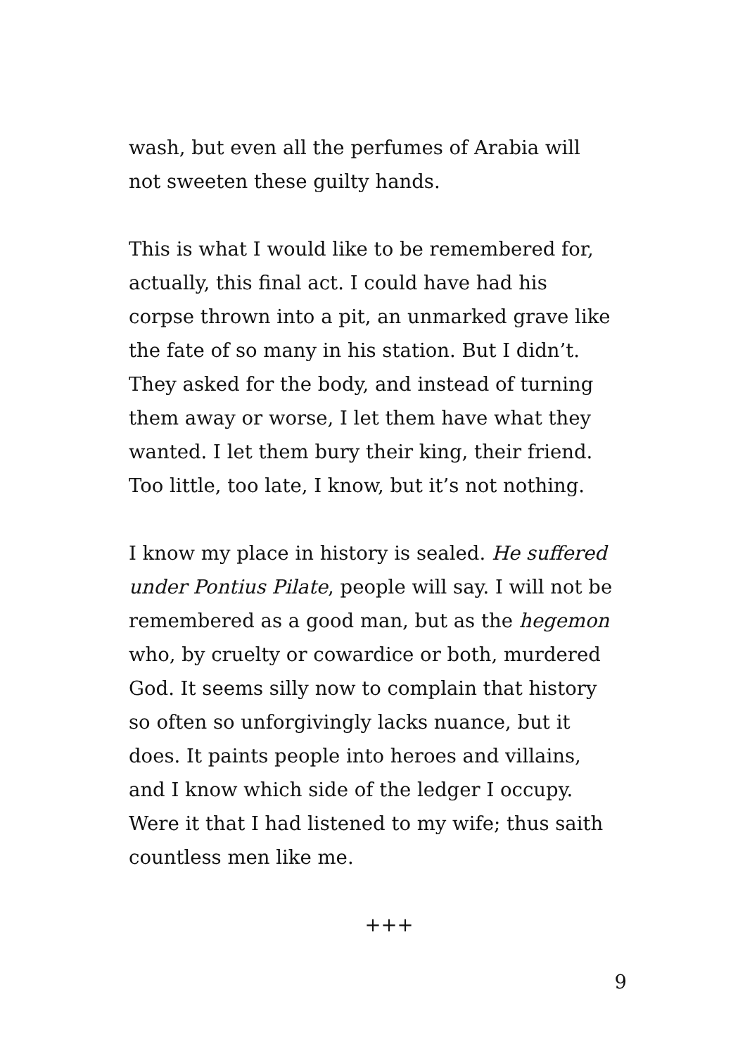wash, but even all the perfumes of Arabia will
not sweeten these guilty hands.
This is what I would like to be remembered for,
actually, this final act. I could have had his
corpse thrown into a pit, an unmarked grave like
the fate of so many in his station. But I didn’t.
They asked for the body, and instead of turning
them away or worse, I let them have what they
wanted. I let them bury their king, their friend.
Too little, too late, I know, but it’s not nothing.
I know my place in history is sealed. He suffered
under Pontius Pilate, people will say. I will not be
remembered as a good man, but as the hegemon
who, by cruelty or cowardice or both, murdered
God. It seems silly now to complain that history
so often so unforgivingly lacks nuance, but it
does. It paints people into heroes and villains,
and I know which side of the ledger I occupy.
Were it that I had listened to my wife; thus saith
countless men like me.
+++
9